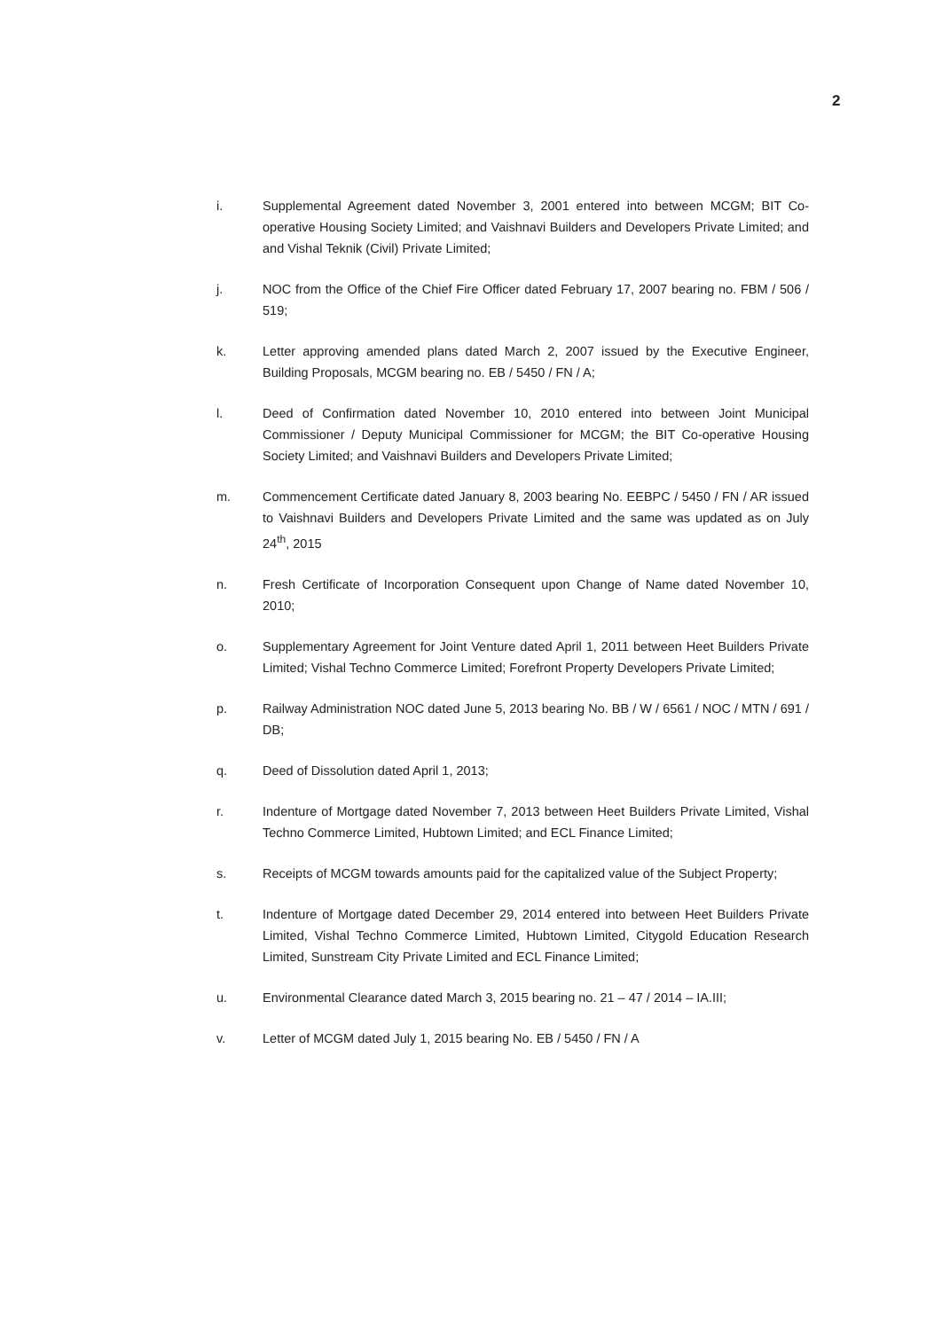2
i. Supplemental Agreement dated November 3, 2001 entered into between MCGM; BIT Co-operative Housing Society Limited; and Vaishnavi Builders and Developers Private Limited; and and Vishal Teknik (Civil) Private Limited;
j. NOC from the Office of the Chief Fire Officer dated February 17, 2007 bearing no. FBM / 506 / 519;
k. Letter approving amended plans dated March 2, 2007 issued by the Executive Engineer, Building Proposals, MCGM bearing no. EB / 5450 / FN / A;
l. Deed of Confirmation dated November 10, 2010 entered into between Joint Municipal Commissioner / Deputy Municipal Commissioner for MCGM; the BIT Co-operative Housing Society Limited; and Vaishnavi Builders and Developers Private Limited;
m. Commencement Certificate dated January 8, 2003 bearing No. EEBPC / 5450 / FN / AR issued to Vaishnavi Builders and Developers Private Limited and the same was updated as on July 24<sup>th</sup>, 2015
n. Fresh Certificate of Incorporation Consequent upon Change of Name dated November 10, 2010;
o. Supplementary Agreement for Joint Venture dated April 1, 2011 between Heet Builders Private Limited; Vishal Techno Commerce Limited; Forefront Property Developers Private Limited;
p. Railway Administration NOC dated June 5, 2013 bearing No. BB / W / 6561 / NOC / MTN / 691 / DB;
q. Deed of Dissolution dated April 1, 2013;
r. Indenture of Mortgage dated November 7, 2013 between Heet Builders Private Limited, Vishal Techno Commerce Limited, Hubtown Limited; and ECL Finance Limited;
s. Receipts of MCGM towards amounts paid for the capitalized value of the Subject Property;
t. Indenture of Mortgage dated December 29, 2014 entered into between Heet Builders Private Limited, Vishal Techno Commerce Limited, Hubtown Limited, Citygold Education Research Limited, Sunstream City Private Limited and ECL Finance Limited;
u. Environmental Clearance dated March 3, 2015 bearing no. 21 – 47 / 2014 – IA.III;
v. Letter of MCGM dated July 1, 2015 bearing No. EB / 5450 / FN / A